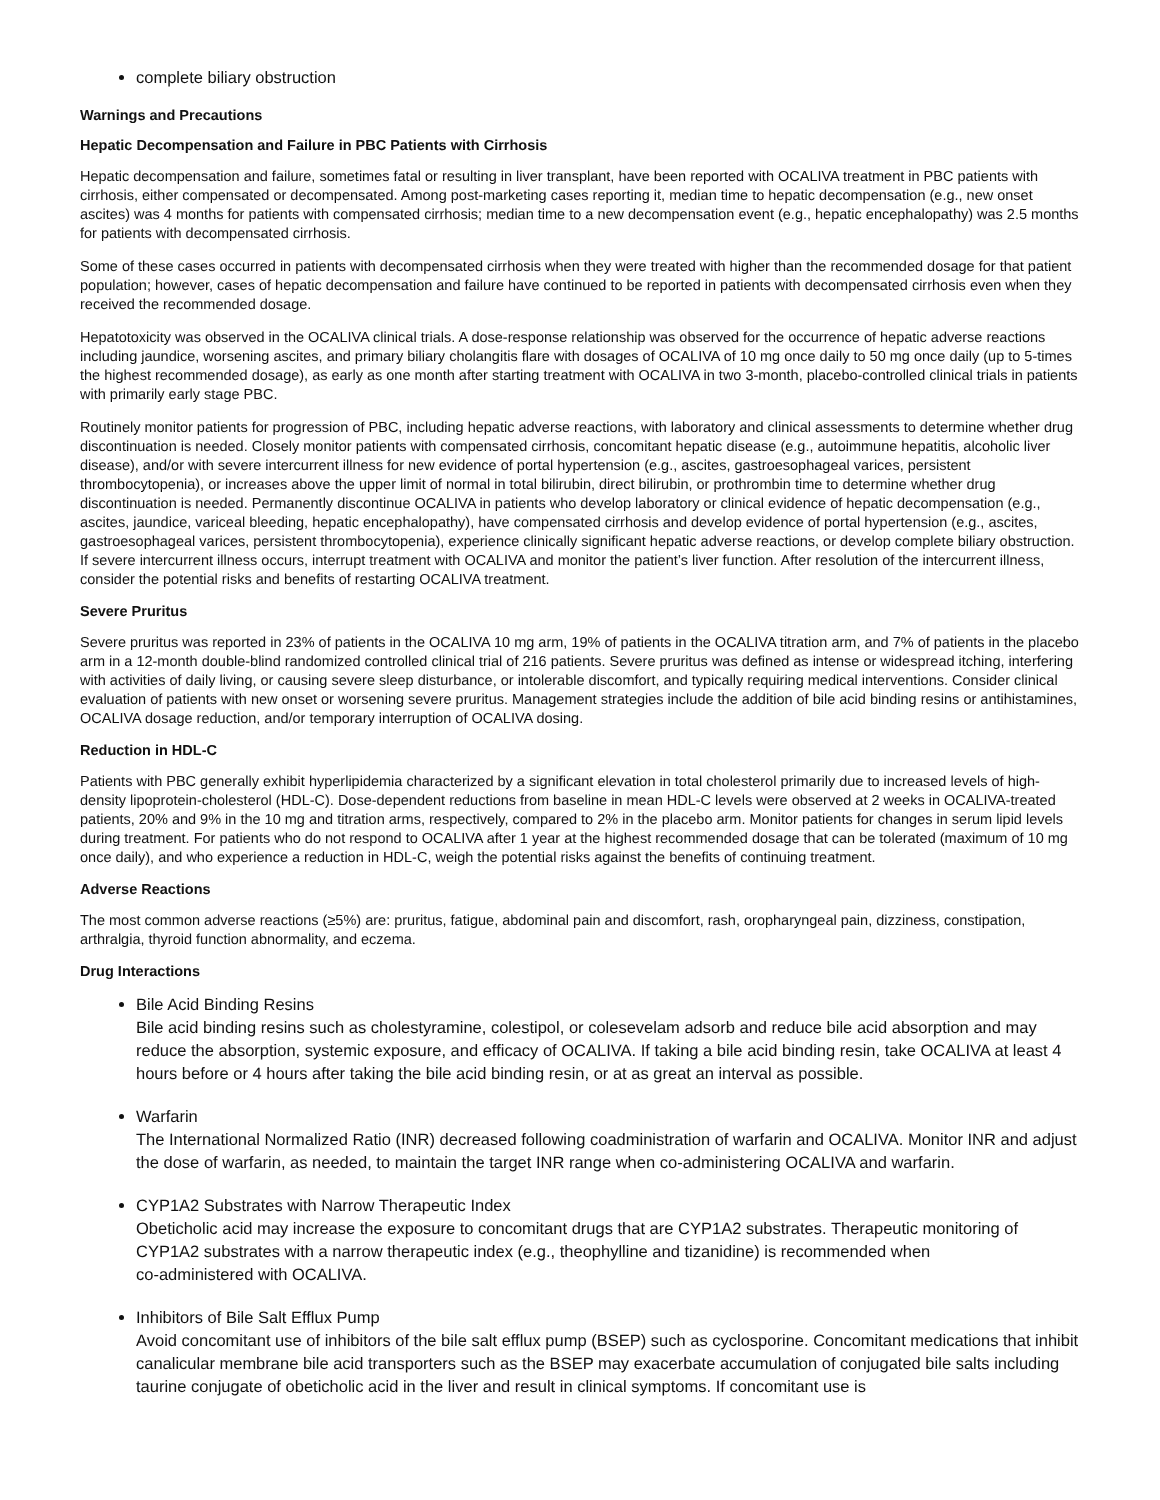complete biliary obstruction
Warnings and Precautions
Hepatic Decompensation and Failure in PBC Patients with Cirrhosis
Hepatic decompensation and failure, sometimes fatal or resulting in liver transplant, have been reported with OCALIVA treatment in PBC patients with cirrhosis, either compensated or decompensated. Among post-marketing cases reporting it, median time to hepatic decompensation (e.g., new onset ascites) was 4 months for patients with compensated cirrhosis; median time to a new decompensation event (e.g., hepatic encephalopathy) was 2.5 months for patients with decompensated cirrhosis.
Some of these cases occurred in patients with decompensated cirrhosis when they were treated with higher than the recommended dosage for that patient population; however, cases of hepatic decompensation and failure have continued to be reported in patients with decompensated cirrhosis even when they received the recommended dosage.
Hepatotoxicity was observed in the OCALIVA clinical trials. A dose-response relationship was observed for the occurrence of hepatic adverse reactions including jaundice, worsening ascites, and primary biliary cholangitis flare with dosages of OCALIVA of 10 mg once daily to 50 mg once daily (up to 5-times the highest recommended dosage), as early as one month after starting treatment with OCALIVA in two 3-month, placebo-controlled clinical trials in patients with primarily early stage PBC.
Routinely monitor patients for progression of PBC, including hepatic adverse reactions, with laboratory and clinical assessments to determine whether drug discontinuation is needed. Closely monitor patients with compensated cirrhosis, concomitant hepatic disease (e.g., autoimmune hepatitis, alcoholic liver disease), and/or with severe intercurrent illness for new evidence of portal hypertension (e.g., ascites, gastroesophageal varices, persistent thrombocytopenia), or increases above the upper limit of normal in total bilirubin, direct bilirubin, or prothrombin time to determine whether drug discontinuation is needed. Permanently discontinue OCALIVA in patients who develop laboratory or clinical evidence of hepatic decompensation (e.g., ascites, jaundice, variceal bleeding, hepatic encephalopathy), have compensated cirrhosis and develop evidence of portal hypertension (e.g., ascites, gastroesophageal varices, persistent thrombocytopenia), experience clinically significant hepatic adverse reactions, or develop complete biliary obstruction. If severe intercurrent illness occurs, interrupt treatment with OCALIVA and monitor the patient’s liver function. After resolution of the intercurrent illness, consider the potential risks and benefits of restarting OCALIVA treatment.
Severe Pruritus
Severe pruritus was reported in 23% of patients in the OCALIVA 10 mg arm, 19% of patients in the OCALIVA titration arm, and 7% of patients in the placebo arm in a 12-month double-blind randomized controlled clinical trial of 216 patients. Severe pruritus was defined as intense or widespread itching, interfering with activities of daily living, or causing severe sleep disturbance, or intolerable discomfort, and typically requiring medical interventions. Consider clinical evaluation of patients with new onset or worsening severe pruritus. Management strategies include the addition of bile acid binding resins or antihistamines, OCALIVA dosage reduction, and/or temporary interruption of OCALIVA dosing.
Reduction in HDL-C
Patients with PBC generally exhibit hyperlipidemia characterized by a significant elevation in total cholesterol primarily due to increased levels of high-density lipoprotein-cholesterol (HDL-C). Dose-dependent reductions from baseline in mean HDL-C levels were observed at 2 weeks in OCALIVA-treated patients, 20% and 9% in the 10 mg and titration arms, respectively, compared to 2% in the placebo arm. Monitor patients for changes in serum lipid levels during treatment. For patients who do not respond to OCALIVA after 1 year at the highest recommended dosage that can be tolerated (maximum of 10 mg once daily), and who experience a reduction in HDL-C, weigh the potential risks against the benefits of continuing treatment.
Adverse Reactions
The most common adverse reactions (≥5%) are: pruritus, fatigue, abdominal pain and discomfort, rash, oropharyngeal pain, dizziness, constipation, arthralgia, thyroid function abnormality, and eczema.
Drug Interactions
Bile Acid Binding Resins
Bile acid binding resins such as cholestyramine, colestipol, or colesevelam adsorb and reduce bile acid absorption and may reduce the absorption, systemic exposure, and efficacy of OCALIVA. If taking a bile acid binding resin, take OCALIVA at least 4 hours before or 4 hours after taking the bile acid binding resin, or at as great an interval as possible.
Warfarin
The International Normalized Ratio (INR) decreased following coadministration of warfarin and OCALIVA. Monitor INR and adjust the dose of warfarin, as needed, to maintain the target INR range when co-administering OCALIVA and warfarin.
CYP1A2 Substrates with Narrow Therapeutic Index
Obeticholic acid may increase the exposure to concomitant drugs that are CYP1A2 substrates. Therapeutic monitoring of CYP1A2 substrates with a narrow therapeutic index (e.g., theophylline and tizanidine) is recommended when
co-administered with OCALIVA.
Inhibitors of Bile Salt Efflux Pump
Avoid concomitant use of inhibitors of the bile salt efflux pump (BSEP) such as cyclosporine. Concomitant medications that inhibit canalicular membrane bile acid transporters such as the BSEP may exacerbate accumulation of conjugated bile salts including taurine conjugate of obeticholic acid in the liver and result in clinical symptoms. If concomitant use is